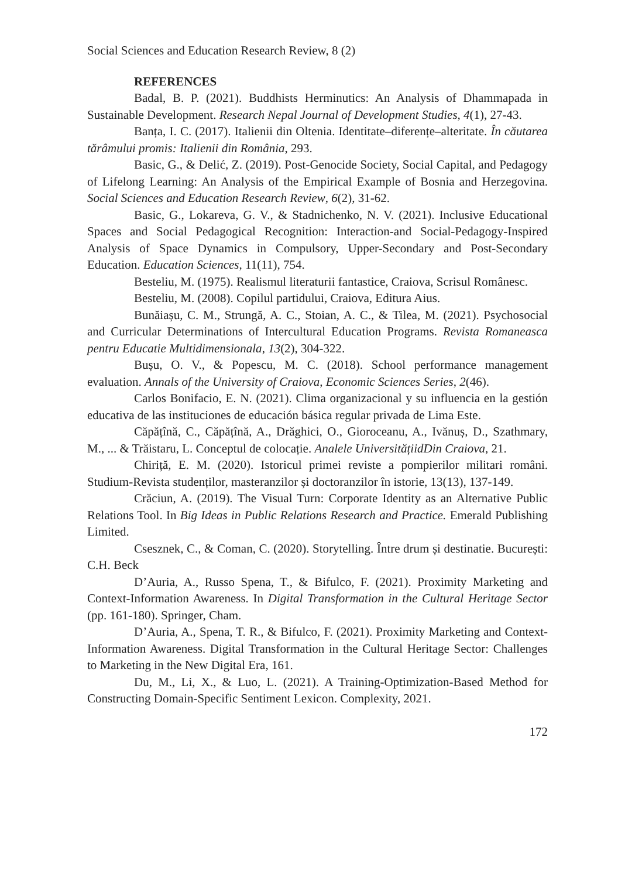Social Sciences and Education Research Review, 8 (2)
REFERENCES
Badal, B. P. (2021). Buddhists Herminutics: An Analysis of Dhammapada in Sustainable Development. Research Nepal Journal of Development Studies, 4(1), 27-43.
Banța, I. C. (2017). Italienii din Oltenia. Identitate–diferențe–alteritate. În căutarea tărâmului promis: Italienii din România, 293.
Basic, G., & Delić, Z. (2019). Post-Genocide Society, Social Capital, and Pedagogy of Lifelong Learning: An Analysis of the Empirical Example of Bosnia and Herzegovina. Social Sciences and Education Research Review, 6(2), 31-62.
Basic, G., Lokareva, G. V., & Stadnichenko, N. V. (2021). Inclusive Educational Spaces and Social Pedagogical Recognition: Interaction-and Social-Pedagogy-Inspired Analysis of Space Dynamics in Compulsory, Upper-Secondary and Post-Secondary Education. Education Sciences, 11(11), 754.
Besteliu, M. (1975). Realismul literaturii fantastice, Craiova, Scrisul Românesc.
Besteliu, M. (2008). Copilul partidului, Craiova, Editura Aius.
Bunăiașu, C. M., Strungă, A. C., Stoian, A. C., & Tilea, M. (2021). Psychosocial and Curricular Determinations of Intercultural Education Programs. Revista Romaneasca pentru Educatie Multidimensionala, 13(2), 304-322.
Bușu, O. V., & Popescu, M. C. (2018). School performance management evaluation. Annals of the University of Craiova, Economic Sciences Series, 2(46).
Carlos Bonifacio, E. N. (2021). Clima organizacional y su influencia en la gestión educativa de las instituciones de educación básica regular privada de Lima Este.
Căpățînă, C., Căpățînă, A., Drăghici, O., Gioroceanu, A., Ivănuș, D., Szathmary, M., ... & Trăistaru, L. Conceptul de colocație. Analele UniversitățiidDin Craiova, 21.
Chiriță, E. M. (2020). Istoricul primei reviste a pompierilor militari români. Studium-Revista studenților, masteranzilor și doctoranzilor în istorie, 13(13), 137-149.
Crăciun, A. (2019). The Visual Turn: Corporate Identity as an Alternative Public Relations Tool. In Big Ideas in Public Relations Research and Practice. Emerald Publishing Limited.
Csesznek, C., & Coman, C. (2020). Storytelling. Între drum și destinatie. București: C.H. Beck
D’Auria, A., Russo Spena, T., & Bifulco, F. (2021). Proximity Marketing and Context-Information Awareness. In Digital Transformation in the Cultural Heritage Sector (pp. 161-180). Springer, Cham.
D’Auria, A., Spena, T. R., & Bifulco, F. (2021). Proximity Marketing and Context-Information Awareness. Digital Transformation in the Cultural Heritage Sector: Challenges to Marketing in the New Digital Era, 161.
Du, M., Li, X., & Luo, L. (2021). A Training-Optimization-Based Method for Constructing Domain-Specific Sentiment Lexicon. Complexity, 2021.
172